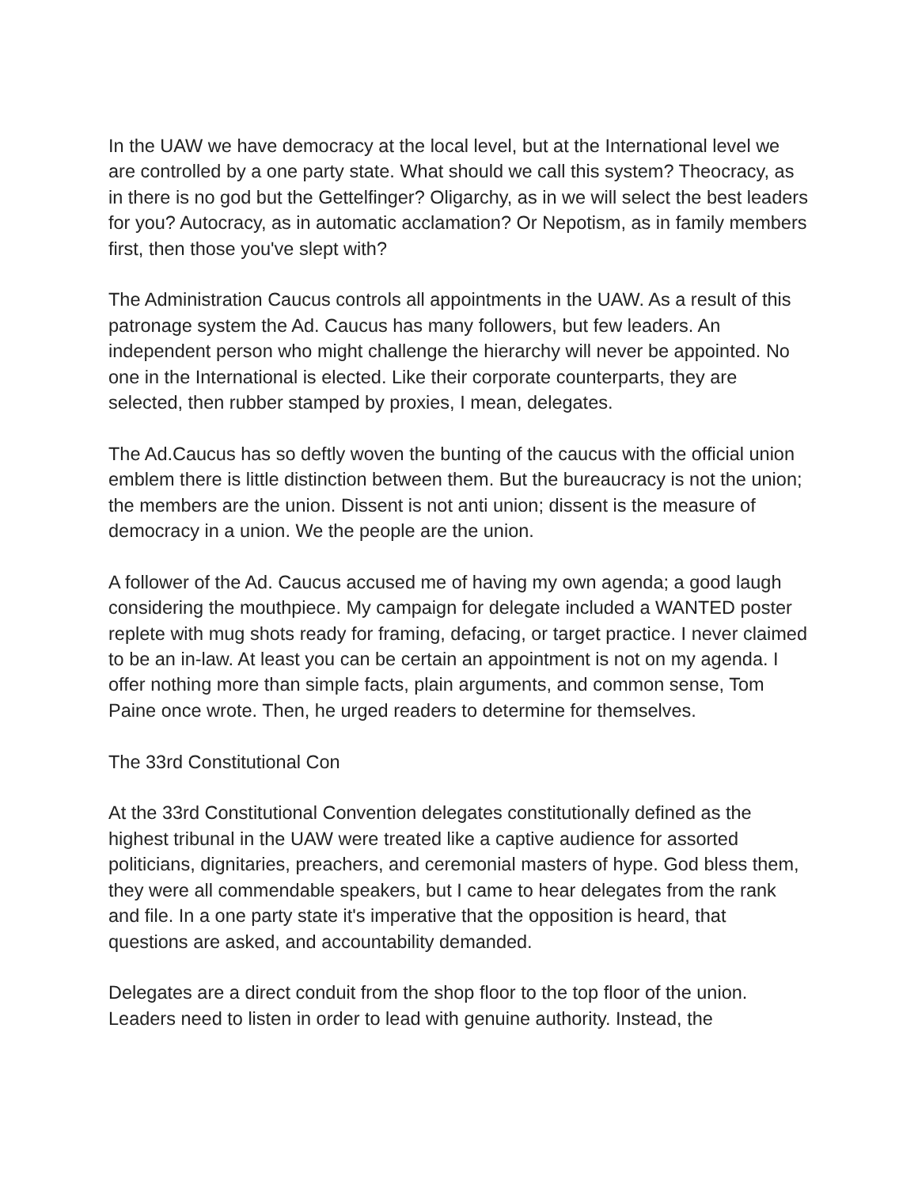In the UAW we have democracy at the local level, but at the International level we are controlled by a one party state. What should we call this system? Theocracy, as in there is no god but the Gettelfinger? Oligarchy, as in we will select the best leaders for you? Autocracy, as in automatic acclamation? Or Nepotism, as in family members first, then those you've slept with?
The Administration Caucus controls all appointments in the UAW. As a result of this patronage system the Ad. Caucus has many followers, but few leaders. An independent person who might challenge the hierarchy will never be appointed. No one in the International is elected. Like their corporate counterparts, they are selected, then rubber stamped by proxies, I mean, delegates.
The Ad.Caucus has so deftly woven the bunting of the caucus with the official union emblem there is little distinction between them. But the bureaucracy is not the union; the members are the union. Dissent is not anti union; dissent is the measure of democracy in a union. We the people are the union.
A follower of the Ad. Caucus accused me of having my own agenda; a good laugh considering the mouthpiece. My campaign for delegate included a WANTED poster replete with mug shots ready for framing, defacing, or target practice. I never claimed to be an in-law. At least you can be certain an appointment is not on my agenda. I offer nothing more than simple facts, plain arguments, and common sense, Tom Paine once wrote. Then, he urged readers to determine for themselves.
The 33rd Constitutional Con
At the 33rd Constitutional Convention delegates constitutionally defined as the highest tribunal in the UAW were treated like a captive audience for assorted politicians, dignitaries, preachers, and ceremonial masters of hype. God bless them, they were all commendable speakers, but I came to hear delegates from the rank and file. In a one party state it's imperative that the opposition is heard, that questions are asked, and accountability demanded.
Delegates are a direct conduit from the shop floor to the top floor of the union. Leaders need to listen in order to lead with genuine authority. Instead, the